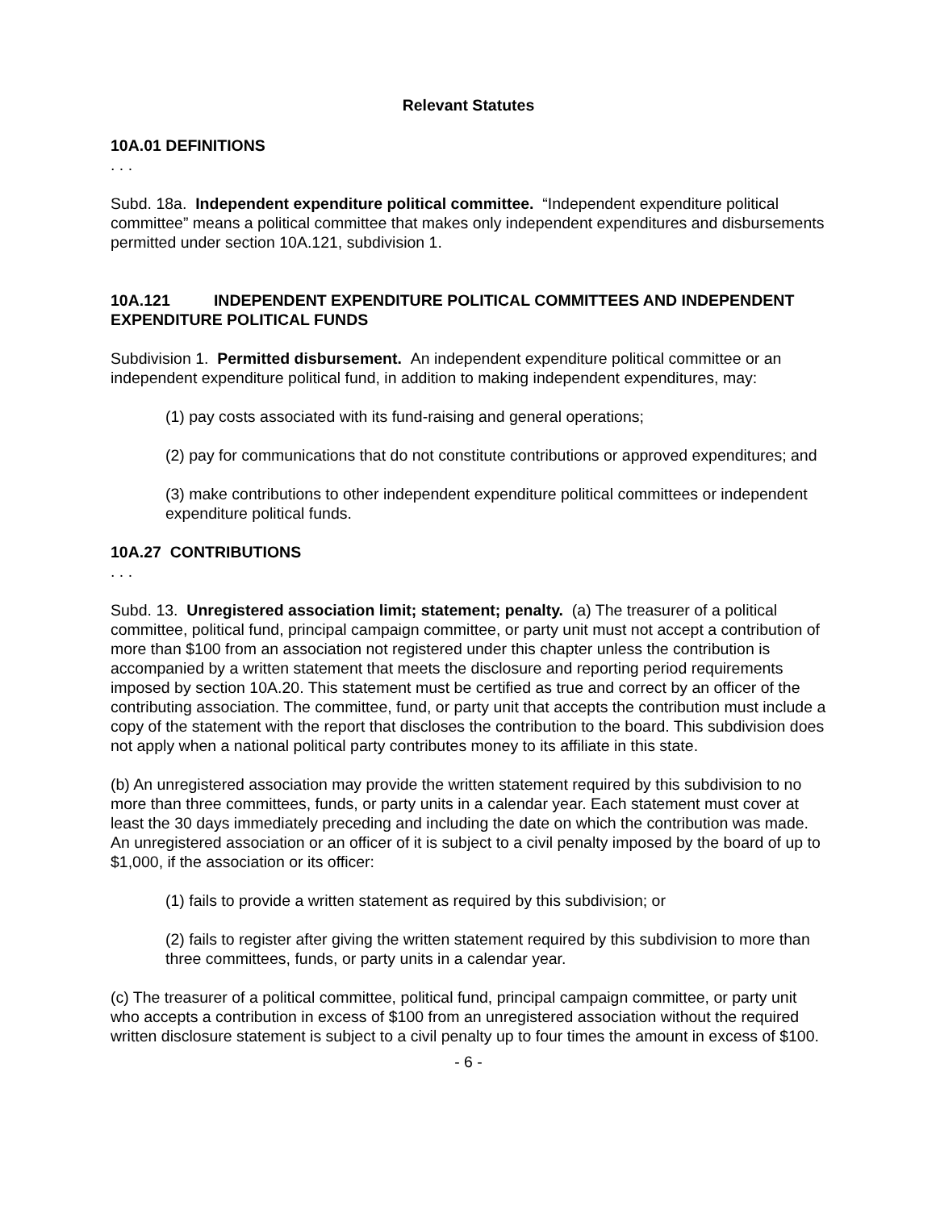Relevant Statutes
10A.01 DEFINITIONS
. . .
Subd. 18a. Independent expenditure political committee. “Independent expenditure political committee” means a political committee that makes only independent expenditures and disbursements permitted under section 10A.121, subdivision 1.
10A.121 INDEPENDENT EXPENDITURE POLITICAL COMMITTEES AND INDEPENDENT EXPENDITURE POLITICAL FUNDS
Subdivision 1. Permitted disbursement. An independent expenditure political committee or an independent expenditure political fund, in addition to making independent expenditures, may:
(1) pay costs associated with its fund-raising and general operations;
(2) pay for communications that do not constitute contributions or approved expenditures; and
(3) make contributions to other independent expenditure political committees or independent expenditure political funds.
10A.27 CONTRIBUTIONS
. . .
Subd. 13. Unregistered association limit; statement; penalty. (a) The treasurer of a political committee, political fund, principal campaign committee, or party unit must not accept a contribution of more than $100 from an association not registered under this chapter unless the contribution is accompanied by a written statement that meets the disclosure and reporting period requirements imposed by section 10A.20. This statement must be certified as true and correct by an officer of the contributing association. The committee, fund, or party unit that accepts the contribution must include a copy of the statement with the report that discloses the contribution to the board. This subdivision does not apply when a national political party contributes money to its affiliate in this state.
(b) An unregistered association may provide the written statement required by this subdivision to no more than three committees, funds, or party units in a calendar year. Each statement must cover at least the 30 days immediately preceding and including the date on which the contribution was made. An unregistered association or an officer of it is subject to a civil penalty imposed by the board of up to $1,000, if the association or its officer:
(1) fails to provide a written statement as required by this subdivision; or
(2) fails to register after giving the written statement required by this subdivision to more than three committees, funds, or party units in a calendar year.
(c) The treasurer of a political committee, political fund, principal campaign committee, or party unit who accepts a contribution in excess of $100 from an unregistered association without the required written disclosure statement is subject to a civil penalty up to four times the amount in excess of $100.
- 6 -